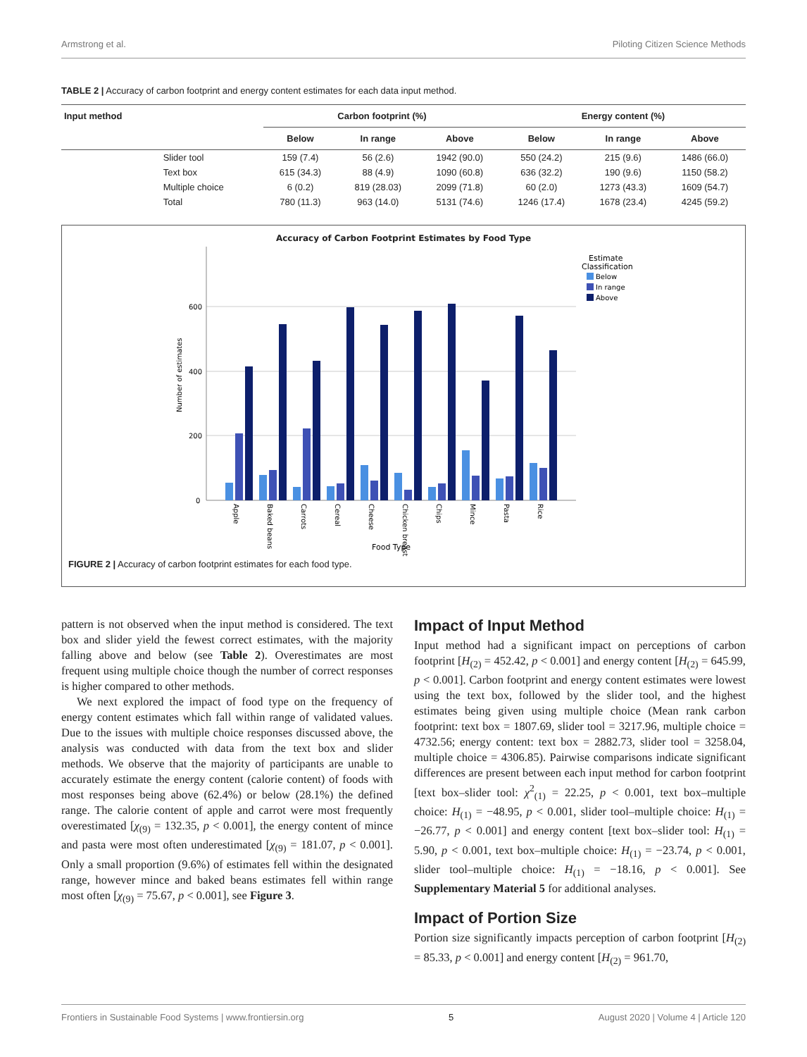Armstrong et al. Piloting Citizen Science Methods
TABLE 2 | Accuracy of carbon footprint and energy content estimates for each data input method.
| Input method | | Carbon footprint (%) | | | Energy content (%) | | |
| --- | --- | --- | --- | --- | --- | --- | --- |
| | | Below | In range | Above | Below | In range | Above |
| | Slider tool | 159 (7.4) | 56 (2.6) | 1942 (90.0) | 550 (24.2) | 215 (9.6) | 1486 (66.0) |
| | Text box | 615 (34.3) | 88 (4.9) | 1090 (60.8) | 636 (32.2) | 190 (9.6) | 1150 (58.2) |
| | Multiple choice | 6 (0.2) | 819 (28.03) | 2099 (71.8) | 60 (2.0) | 1273 (43.3) | 1609 (54.7) |
| | Total | 780 (11.3) | 963 (14.0) | 5131 (74.6) | 1246 (17.4) | 1678 (23.4) | 4245 (59.2) |
Accuracy of Carbon Footprint Estimates by Food Type
600
400
200
0
Number of estimates
Apple
Baked beans
Carrots
Cereal
Cheese
Chicken breast
Chips
Mince
Pasta
Rice
Food Type
Estimate
Classification
Below
In range
Above
FIGURE 2 | Accuracy of carbon footprint estimates for each food type.
pattern is not observed when the input method is considered. The text box and slider yield the fewest correct estimates, with the majority falling above and below (see Table 2). Overestimates are most frequent using multiple choice though the number of correct responses is higher compared to other methods.
We next explored the impact of food type on the frequency of energy content estimates which fall within range of validated values. Due to the issues with multiple choice responses discussed above, the analysis was conducted with data from the text box and slider methods. We observe that the majority of participants are unable to accurately estimate the energy content (calorie content) of foods with most responses being above (62.4%) or below (28.1%) the defined range. The calorie content of apple and carrot were most frequently overestimated [χ<sub>(9)</sub> = 132.35, p < 0.001], the energy content of mince and pasta were most often underestimated [χ<sub>(9)</sub> = 181.07, p < 0.001]. Only a small proportion (9.6%) of estimates fell within the designated range, however mince and baked beans estimates fell within range most often [χ<sub>(9)</sub> = 75.67, p < 0.001], see Figure 3.
Impact of Input Method
Input method had a significant impact on perceptions of carbon footprint [H<sub>(2)</sub> = 452.42, p < 0.001] and energy content [H<sub>(2)</sub> = 645.99, p < 0.001]. Carbon footprint and energy content estimates were lowest using the text box, followed by the slider tool, and the highest estimates being given using multiple choice (Mean rank carbon footprint: text box = 1807.69, slider tool = 3217.96, multiple choice = 4732.56; energy content: text box = 2882.73, slider tool = 3258.04, multiple choice = 4306.85). Pairwise comparisons indicate significant differences are present between each input method for carbon footprint [text box–slider tool: χ<sup>2</sup><sub>(1)</sub> = 22.25, p < 0.001, text box–multiple choice: H<sub>(1)</sub> = −48.95, p < 0.001, slider tool–multiple choice: H<sub>(1)</sub> = −26.77, p < 0.001] and energy content [text box–slider tool: H<sub>(1)</sub> = 5.90, p < 0.001, text box–multiple choice: H<sub>(1)</sub> = −23.74, p < 0.001, slider tool–multiple choice: H<sub>(1)</sub> = −18.16, p < 0.001]. See Supplementary Material 5 for additional analyses.
Impact of Portion Size
Portion size significantly impacts perception of carbon footprint [H<sub>(2)</sub> = 85.33, p < 0.001] and energy content [H<sub>(2)</sub> = 961.70,
Frontiers in Sustainable Food Systems | www.frontiersin.org 5 August 2020 | Volume 4 | Article 120